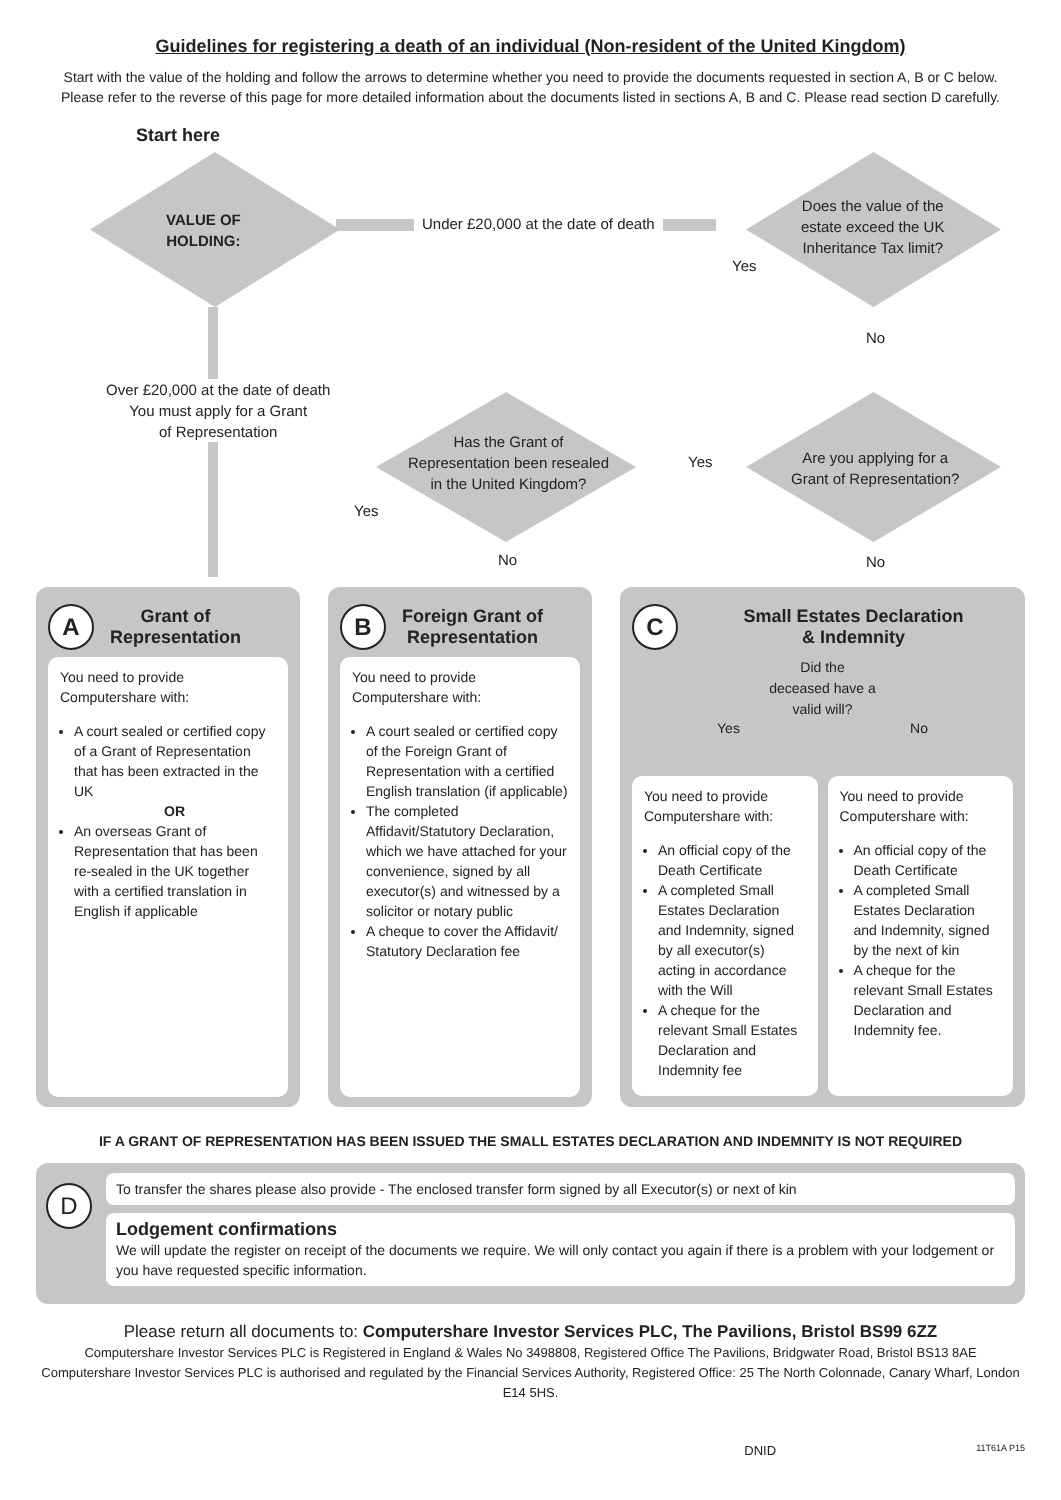Guidelines for registering a death of an individual (Non-resident of the United Kingdom)
Start with the value of the holding and follow the arrows to determine whether you need to provide the documents requested in section A, B or C below.
Please refer to the reverse of this page for more detailed information about the documents listed in sections A, B and C. Please read section D carefully.
Start here
VALUE OF
HOLDING:
Under £20,000 at the date of death
Does the value of the
estate exceed the UK
Inheritance Tax limit?
Yes
No
Over £20,000 at the date of death
You must apply for a Grant
of Representation
Has the Grant of
Representation been resealed
in the United Kingdom?
Yes
Are you applying for a
Grant of Representation?
Yes
No No
A Grant of
Representation
You need to provide
Computershare with:
A court sealed or certified copy of a Grant of Representation that has been extracted in the UK
OR
An overseas Grant of Representation that has been re-sealed in the UK together with a certified translation in English if applicable
B Foreign Grant of
Representation
You need to provide
Computershare with:
A court sealed or certified copy of the Foreign Grant of Representation with a certified English translation (if applicable)
The completed Affidavit/Statutory Declaration, which we have attached for your convenience, signed by all executor(s) and witnessed by a solicitor or notary public
A cheque to cover the Affidavit/ Statutory Declaration fee
C Small Estates Declaration
& Indemnity
Did the
deceased have a
valid will?
Yes No
You need to provide
Computershare with:
An official copy of the Death Certificate
A completed Small Estates Declaration and Indemnity, signed by all executor(s) acting in accordance with the Will
A cheque for the relevant Small Estates Declaration and Indemnity fee
You need to provide
Computershare with:
An official copy of the Death Certificate
A completed Small Estates Declaration and Indemnity, signed by the next of kin
A cheque for the relevant Small Estates Declaration and Indemnity fee.
IF A GRANT OF REPRESENTATION HAS BEEN ISSUED THE SMALL ESTATES DECLARATION AND INDEMNITY IS NOT REQUIRED
D
To transfer the shares please also provide - The enclosed transfer form signed by all Executor(s) or next of kin
Lodgement confirmations
We will update the register on receipt of the documents we require. We will only contact you again if there is a problem with your lodgement or you have requested specific information.
Please return all documents to: Computershare Investor Services PLC, The Pavilions, Bristol BS99 6ZZ
Computershare Investor Services PLC is Registered in England & Wales No 3498808, Registered Office The Pavilions, Bridgwater Road, Bristol BS13 8AE
Computershare Investor Services PLC is authorised and regulated by the Financial Services Authority, Registered Office: 25 The North Colonnade, Canary Wharf, London E14 5HS.
DNID 11T61A P15